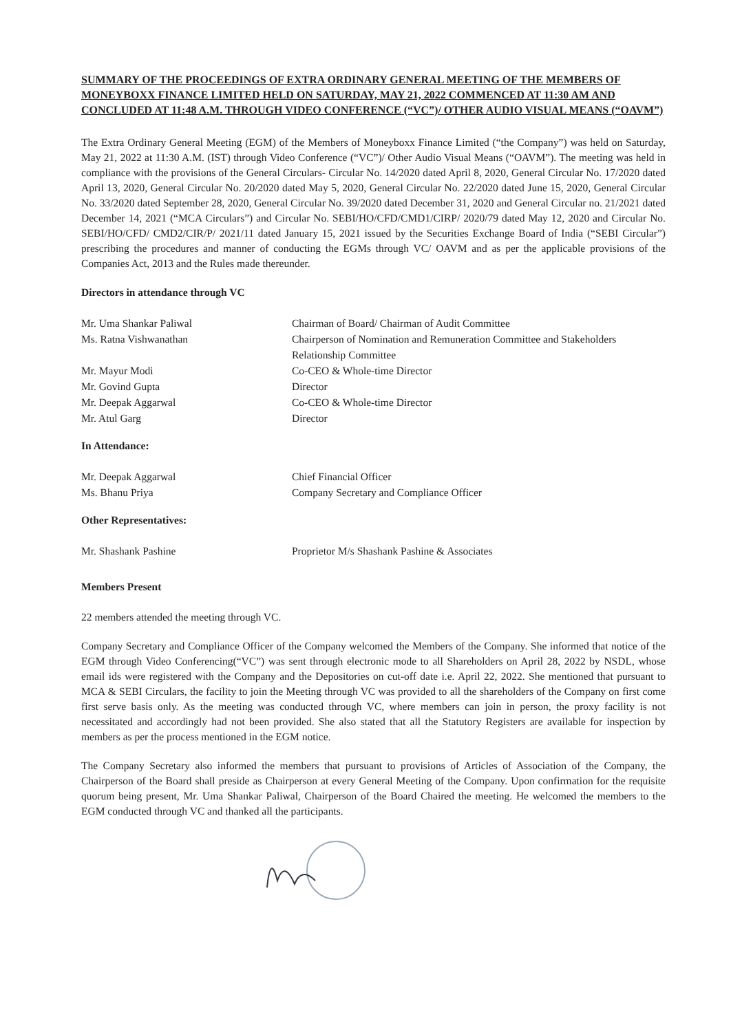SUMMARY OF THE PROCEEDINGS OF EXTRA ORDINARY GENERAL MEETING OF THE MEMBERS OF MONEYBOXX FINANCE LIMITED HELD ON SATURDAY, MAY 21, 2022 COMMENCED AT 11:30 AM AND CONCLUDED AT 11:48 A.M. THROUGH VIDEO CONFERENCE (“VC”)/ OTHER AUDIO VISUAL MEANS (“OAVM”)
The Extra Ordinary General Meeting (EGM) of the Members of Moneyboxx Finance Limited (“the Company”) was held on Saturday, May 21, 2022 at 11:30 A.M. (IST) through Video Conference (“VC”)/ Other Audio Visual Means (“OAVM”). The meeting was held in compliance with the provisions of the General Circulars- Circular No. 14/2020 dated April 8, 2020, General Circular No. 17/2020 dated April 13, 2020, General Circular No. 20/2020 dated May 5, 2020, General Circular No. 22/2020 dated June 15, 2020, General Circular No. 33/2020 dated September 28, 2020, General Circular No. 39/2020 dated December 31, 2020 and General Circular no. 21/2021 dated December 14, 2021 (“MCA Circulars”) and Circular No. SEBI/HO/CFD/CMD1/CIRP/ 2020/79 dated May 12, 2020 and Circular No. SEBI/HO/CFD/ CMD2/CIR/P/ 2021/11 dated January 15, 2021 issued by the Securities Exchange Board of India (“SEBI Circular”) prescribing the procedures and manner of conducting the EGMs through VC/ OAVM and as per the applicable provisions of the Companies Act, 2013 and the Rules made thereunder.
Directors in attendance through VC
| Mr. Uma Shankar Paliwal | Chairman of Board/ Chairman of Audit Committee |
| Ms. Ratna Vishwanathan | Chairperson of Nomination and Remuneration Committee and Stakeholders Relationship Committee |
| Mr. Mayur Modi | Co-CEO & Whole-time Director |
| Mr. Govind Gupta | Director |
| Mr. Deepak Aggarwal | Co-CEO & Whole-time Director |
| Mr. Atul Garg | Director |
In Attendance:
| Mr. Deepak Aggarwal | Chief Financial Officer |
| Ms. Bhanu Priya | Company Secretary and Compliance Officer |
Other Representatives:
| Mr. Shashank Pashine | Proprietor M/s Shashank Pashine & Associates |
Members Present
22 members attended the meeting through VC.
Company Secretary and Compliance Officer of the Company welcomed the Members of the Company. She informed that notice of the EGM through Video Conferencing(“VC”) was sent through electronic mode to all Shareholders on April 28, 2022 by NSDL, whose email ids were registered with the Company and the Depositories on cut-off date i.e. April 22, 2022. She mentioned that pursuant to MCA & SEBI Circulars, the facility to join the Meeting through VC was provided to all the shareholders of the Company on first come first serve basis only. As the meeting was conducted through VC, where members can join in person, the proxy facility is not necessitated and accordingly had not been provided. She also stated that all the Statutory Registers are available for inspection by members as per the process mentioned in the EGM notice.
The Company Secretary also informed the members that pursuant to provisions of Articles of Association of the Company, the Chairperson of the Board shall preside as Chairperson at every General Meeting of the Company. Upon confirmation for the requisite quorum being present, Mr. Uma Shankar Paliwal, Chairperson of the Board Chaired the meeting. He welcomed the members to the EGM conducted through VC and thanked all the participants.